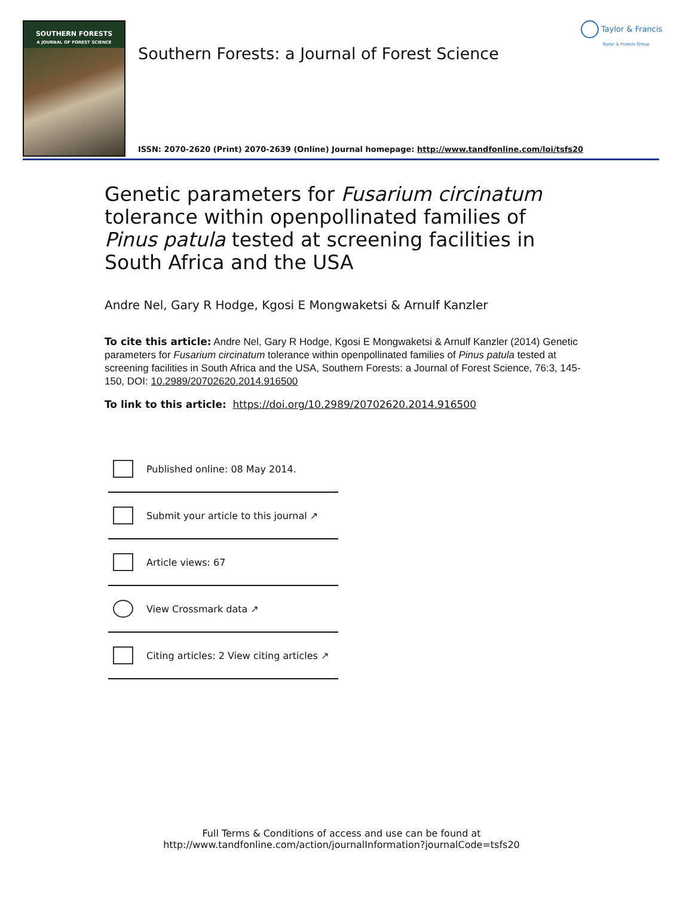SOUTHERN FORESTS
A JOURNAL OF FOREST SCIENCE
Southern Forests: a Journal of Forest Science
Taylor & Francis
Taylor & Francis Group
ISSN: 2070-2620 (Print) 2070-2639 (Online) Journal homepage: http://www.tandfonline.com/loi/tsfs20
Genetic parameters for Fusarium circinatum tolerance within openpollinated families of Pinus patula tested at screening facilities in South Africa and the USA
Andre Nel, Gary R Hodge, Kgosi E Mongwaketsi & Arnulf Kanzler
To cite this article: Andre Nel, Gary R Hodge, Kgosi E Mongwaketsi & Arnulf Kanzler (2014) Genetic parameters for Fusarium circinatum tolerance within openpollinated families of Pinus patula tested at screening facilities in South Africa and the USA, Southern Forests: a Journal of Forest Science, 76:3, 145-150, DOI: 10.2989/20702620.2014.916500
To link to this article: https://doi.org/10.2989/20702620.2014.916500
Published online: 08 May 2014.
Submit your article to this journal ↗
Article views: 67
View Crossmark data ↗
Citing articles: 2 View citing articles ↗
Full Terms & Conditions of access and use can be found at
http://www.tandfonline.com/action/journalInformation?journalCode=tsfs20